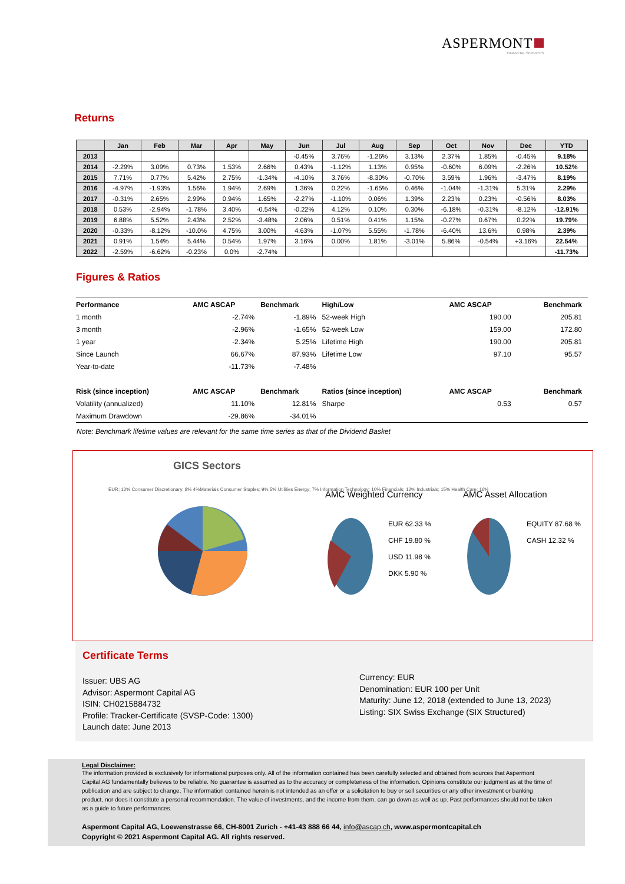ASPERMONT
FINANCIAL SERVICES
Returns
| | Jan | Feb | Mar | Apr | May | Jun | Jul | Aug | Sep | Oct | Nov | Dec | YTD |
| --- | --- | --- | --- | --- | --- | --- | --- | --- | --- | --- | --- | --- | --- |
| 2013 | | | | | | -0.45% | 3.76% | -1.26% | 3.13% | 2.37% | 1.85% | -0.45% | 9.18% |
| 2014 | -2.29% | 3.09% | 0.73% | 1.53% | 2.66% | 0.43% | -1.12% | 1.13% | 0.95% | -0.60% | 6.09% | -2.26% | 10.52% |
| 2015 | 7.71% | 0.77% | 5.42% | 2.75% | -1.34% | -4.10% | 3.76% | -8.30% | -0.70% | 3.59% | 1.96% | -3.47% | 8.19% |
| 2016 | -4.97% | -1.93% | 1.56% | 1.94% | 2.69% | 1.36% | 0.22% | -1.65% | 0.46% | -1.04% | -1.31% | 5.31% | 2.29% |
| 2017 | -0.31% | 2.65% | 2.99% | 0.94% | 1.65% | -2.27% | -1.10% | 0.06% | 1.39% | 2.23% | 0.23% | -0.56% | 8.03% |
| 2018 | 0.53% | -2.94% | -1.78% | 3.40% | -0.54% | -0.22% | 4.12% | 0.10% | 0.30% | -6.18% | -0.31% | -8.12% | -12.91% |
| 2019 | 6.88% | 5.52% | 2.43% | 2.52% | -3.48% | 2.06% | 0.51% | 0.41% | 1.15% | -0.27% | 0.67% | 0.22% | 19.79% |
| 2020 | -0.33% | -8.12% | -10.0% | 4.75% | 3.00% | 4.63% | -1.07% | 5.55% | -1.78% | -6.40% | 13.6% | 0.98% | 2.39% |
| 2021 | 0.91% | 1.54% | 5.44% | 0.54% | 1.97% | 3.16% | 0.00% | 1.81% | -3.01% | 5.86% | -0.54% | +3.16% | 22.54% |
| 2022 | -2.59% | -6.62% | -0.23% | 0.0% | -2.74% | | | | | | | | -11.73% |
Figures & Ratios
| Performance | AMC ASCAP | Benchmark | High/Low | AMC ASCAP | Benchmark |
| 1 month | -2.74% | -1.89% | 52-week High | 190.00 | 205.81 |
| 3 month | -2.96% | -1.65% | 52-week Low | 159.00 | 172.80 |
| 1 year | -2.34% | 5.25% | Lifetime High | 190.00 | 205.81 |
| Since Launch | 66.67% | 87.93% | Lifetime Low | 97.10 | 95.57 |
| Year-to-date | -11.73% | -7.48% | | | |
| Risk (since inception) | AMC ASCAP | Benchmark | Ratios (since inception) | AMC ASCAP | Benchmark |
| Volatility (annualized) | 11.10% | 12.81% | Sharpe | 0.53 | 0.57 |
| Maximum Drawdown | -29.86% | -34.01% | | | |
Note: Benchmark lifetime values are relevant for the same time series as that of the Dividend Basket
GICS Sectors
EUR; 12% Consumer Discretionary; 8% 4%Materials Consumer Staples; 9% 5% Utilities Energy; 7% Information Technology; 10% Financials; 12% Industrials; 15% Health Care; 16%
AMC Weighted Currency AMC Asset Allocation
EUR 62.33 %
CHF 19.80 %
USD 11.98 %
DKK 5.90 %
EQUITY 87.68 %
CASH 12.32 %
Certificate Terms
Issuer: UBS AG
Advisor: Aspermont Capital AG
ISIN: CH0215884732
Profile: Tracker-Certificate (SVSP-Code: 1300)
Launch date: June 2013
Currency: EUR
Denomination: EUR 100 per Unit
Maturity: June 12, 2018 (extended to June 13, 2023)
Listing: SIX Swiss Exchange (SIX Structured)
Legal Disclaimer:
The information provided is exclusively for informational purposes only. All of the information contained has been carefully selected and obtained from sources that Aspermont Capital AG fundamentally believes to be reliable. No guarantee is assumed as to the accuracy or completeness of the information. Opinions constitute our judgment as at the time of publication and are subject to change. The information contained herein is not intended as an offer or a solicitation to buy or sell securities or any other investment or banking product, nor does it constitute a personal recommendation. The value of investments, and the income from them, can go down as well as up. Past performances should not be taken as a guide to future performances.
Aspermont Capital AG, Loewenstrasse 66, CH-8001 Zurich - +41-43 888 66 44, info@ascap.ch, www.aspermontcapital.ch
Copyright © 2021 Aspermont Capital AG. All rights reserved.